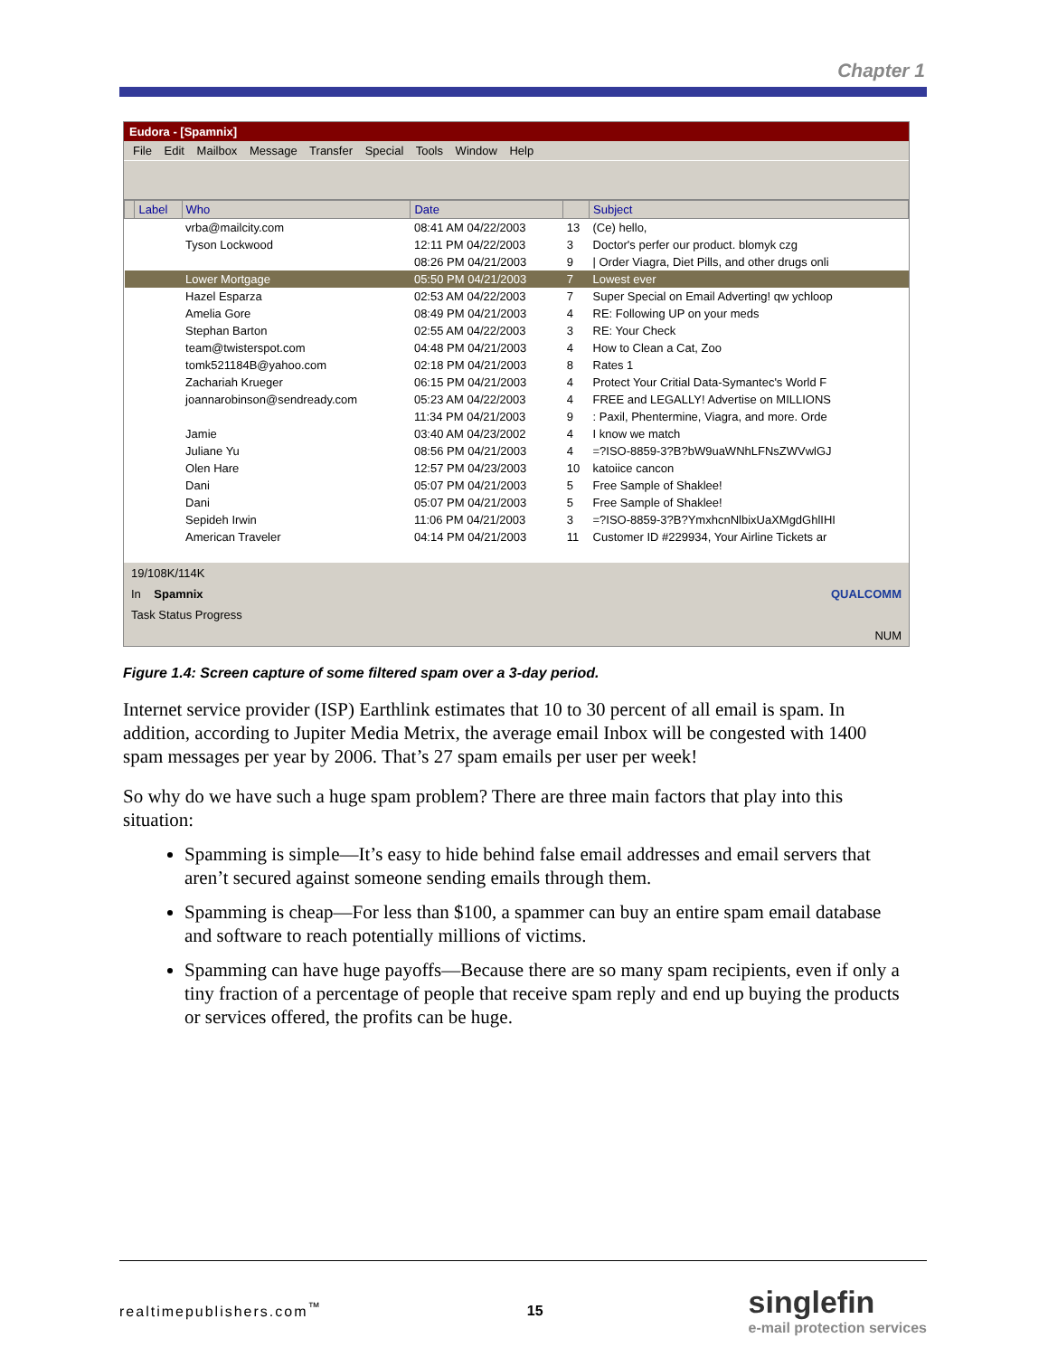Chapter 1
Eudora - [Spamnix]
File Edit Mailbox Message Transfer Special Tools Window Help
| | Label | Who | Date | | Subject |
| --- | --- | --- | --- | --- | --- |
| | | vrba@mailcity.com | 08:41 AM 04/22/2003 | 13 | (Ce) hello, |
| | | Tyson Lockwood | 12:11 PM 04/22/2003 | 3 | Doctor's perfer our product. blomyk czg |
| | | | 08:26 PM 04/21/2003 | 9 | / Order Viagra, Diet Pills, and other drugs onli |
| | | Lower Mortgage | 05:50 PM 04/21/2003 | 7 | Lowest ever |
| | | Hazel Esparza | 02:53 AM 04/22/2003 | 7 | Super Special on Email Adverting! qw ychloop |
| | | Amelia Gore | 08:49 PM 04/21/2003 | 4 | RE: Following UP on your meds |
| | | Stephan Barton | 02:55 AM 04/22/2003 | 3 | RE: Your Check |
| | | team@twisterspot.com | 04:48 PM 04/21/2003 | 4 | How to Clean a Cat, Zoo |
| | | tomk521184B@yahoo.com | 02:18 PM 04/21/2003 | 8 | Rates 1 |
| | | Zachariah Krueger | 06:15 PM 04/21/2003 | 4 | Protect Your Critial Data-Symantec's World F |
| | | joannarobinson@sendready.com | 05:23 AM 04/22/2003 | 4 | FREE and LEGALLY! Advertise on MILLIONS |
| | | | 11:34 PM 04/21/2003 | 9 | : Paxil, Phentermine, Viagra, and more. Orde |
| | | Jamie | 03:40 AM 04/23/2002 | 4 | I know we match |
| | | Juliane Yu | 08:56 PM 04/21/2003 | 4 | =?ISO-8859-3?B?bW9uaWNhLFNsZWVwlGJ |
| | | Olen Hare | 12:57 PM 04/23/2003 | 10 | katoiice cancon |
| | | Dani | 05:07 PM 04/21/2003 | 5 | Free Sample of Shaklee! |
| | | Dani | 05:07 PM 04/21/2003 | 5 | Free Sample of Shaklee! |
| | | Sepideh Irwin | 11:06 PM 04/21/2003 | 3 | =?ISO-8859-3?B?YmxhcnNlbixUaXMgdGhlIHI |
| | | American Traveler | 04:14 PM 04/21/2003 | 11 | Customer ID #229934, Your Airline Tickets ar |
19/108K/114K
In Spamnix QUALCOMM
Task Status Progress
NUM
Figure 1.4: Screen capture of some filtered spam over a 3-day period.
Internet service provider (ISP) Earthlink estimates that 10 to 30 percent of all email is spam. In addition, according to Jupiter Media Metrix, the average email Inbox will be congested with 1400 spam messages per year by 2006. That’s 27 spam emails per user per week!
So why do we have such a huge spam problem? There are three main factors that play into this situation:
Spamming is simple—It’s easy to hide behind false email addresses and email servers that aren’t secured against someone sending emails through them.
Spamming is cheap—For less than $100, a spammer can buy an entire spam email database and software to reach potentially millions of victims.
Spamming can have huge payoffs—Because there are so many spam recipients, even if only a tiny fraction of a percentage of people that receive spam reply and end up buying the products or services offered, the profits can be huge.
realtimepublishers.com<sup>™</sup> 15 singlefin
e-mail protection services